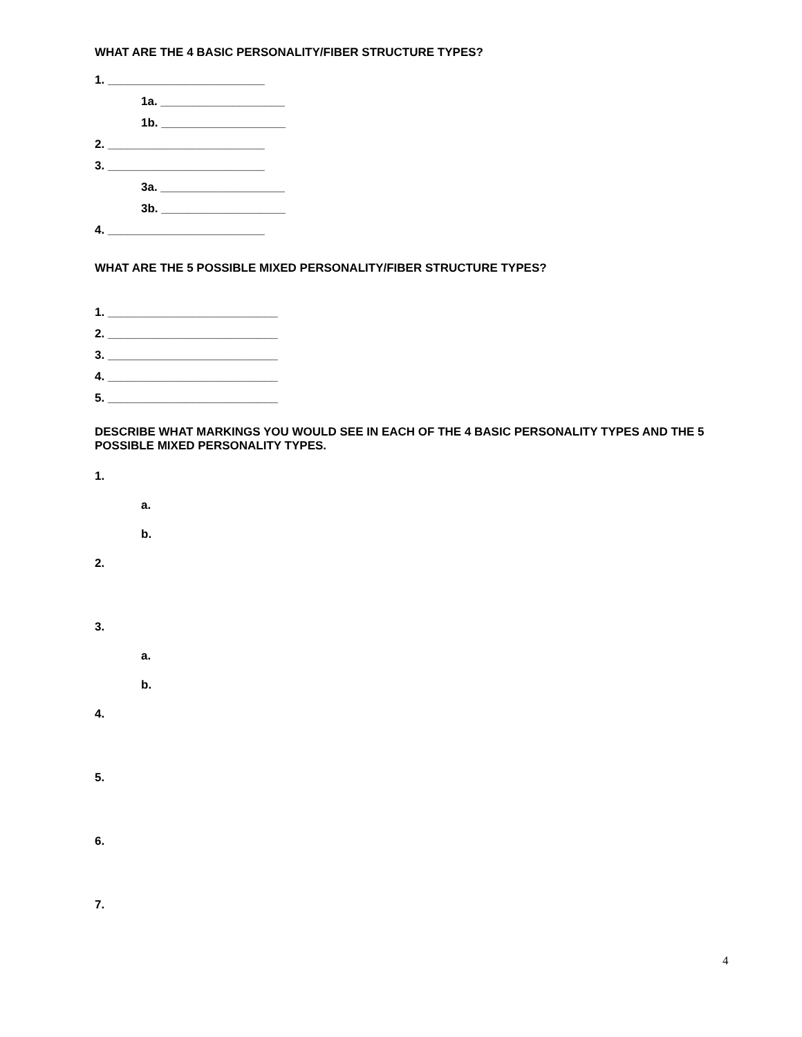WHAT ARE THE 4 BASIC PERSONALITY/FIBER STRUCTURE TYPES?
1. ________________________
1a. ___________________
1b. ___________________
2. ________________________
3. ________________________
3a. ___________________
3b. ___________________
4. ________________________
WHAT ARE THE 5 POSSIBLE MIXED PERSONALITY/FIBER STRUCTURE TYPES?
1. __________________________
2. __________________________
3. __________________________
4. __________________________
5. __________________________
DESCRIBE WHAT MARKINGS YOU WOULD SEE IN EACH OF THE 4 BASIC PERSONALITY TYPES AND THE 5 POSSIBLE MIXED PERSONALITY TYPES.
1.
a.
b.
2.
3.
a.
b.
4.
5.
6.
7.
4